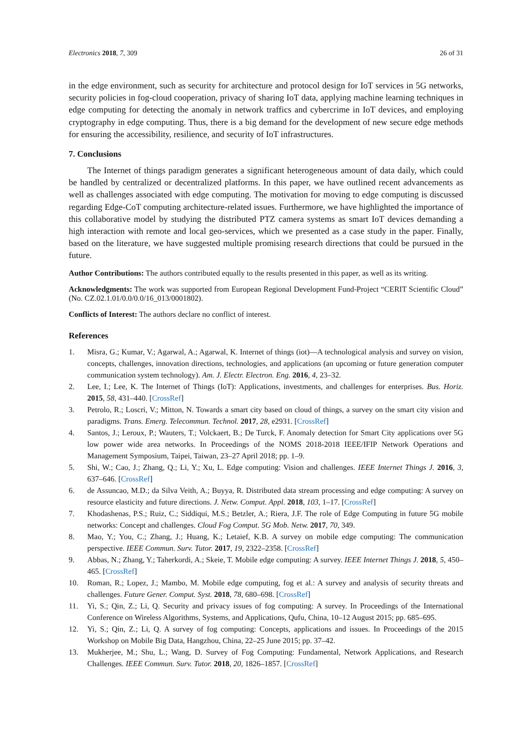Electronics 2018, 7, 309 26 of 31
in the edge environment, such as security for architecture and protocol design for IoT services in 5G networks, security policies in fog-cloud cooperation, privacy of sharing IoT data, applying machine learning techniques in edge computing for detecting the anomaly in network traffics and cybercrime in IoT devices, and employing cryptography in edge computing. Thus, there is a big demand for the development of new secure edge methods for ensuring the accessibility, resilience, and security of IoT infrastructures.
7. Conclusions
The Internet of things paradigm generates a significant heterogeneous amount of data daily, which could be handled by centralized or decentralized platforms. In this paper, we have outlined recent advancements as well as challenges associated with edge computing. The motivation for moving to edge computing is discussed regarding Edge-CoT computing architecture-related issues. Furthermore, we have highlighted the importance of this collaborative model by studying the distributed PTZ camera systems as smart IoT devices demanding a high interaction with remote and local geo-services, which we presented as a case study in the paper. Finally, based on the literature, we have suggested multiple promising research directions that could be pursued in the future.
Author Contributions: The authors contributed equally to the results presented in this paper, as well as its writing.
Acknowledgments: The work was supported from European Regional Development Fund-Project “CERIT Scientific Cloud” (No. CZ.02.1.01/0.0/0.0/16_013/0001802).
Conflicts of Interest: The authors declare no conflict of interest.
References
1. Misra, G.; Kumar, V.; Agarwal, A.; Agarwal, K. Internet of things (iot)—A technological analysis and survey on vision, concepts, challenges, innovation directions, technologies, and applications (an upcoming or future generation computer communication system technology). Am. J. Electr. Electron. Eng. 2016, 4, 23–32.
2. Lee, I.; Lee, K. The Internet of Things (IoT): Applications, investments, and challenges for enterprises. Bus. Horiz. 2015, 58, 431–440. [CrossRef]
3. Petrolo, R.; Loscri, V.; Mitton, N. Towards a smart city based on cloud of things, a survey on the smart city vision and paradigms. Trans. Emerg. Telecommun. Technol. 2017, 28, e2931. [CrossRef]
4. Santos, J.; Leroux, P.; Wauters, T.; Volckaert, B.; De Turck, F. Anomaly detection for Smart City applications over 5G low power wide area networks. In Proceedings of the NOMS 2018-2018 IEEE/IFIP Network Operations and Management Symposium, Taipei, Taiwan, 23–27 April 2018; pp. 1–9.
5. Shi, W.; Cao, J.; Zhang, Q.; Li, Y.; Xu, L. Edge computing: Vision and challenges. IEEE Internet Things J. 2016, 3, 637–646. [CrossRef]
6. de Assuncao, M.D.; da Silva Veith, A.; Buyya, R. Distributed data stream processing and edge computing: A survey on resource elasticity and future directions. J. Netw. Comput. Appl. 2018, 103, 1–17. [CrossRef]
7. Khodashenas, P.S.; Ruiz, C.; Siddiqui, M.S.; Betzler, A.; Riera, J.F. The role of Edge Computing in future 5G mobile networks: Concept and challenges. Cloud Fog Comput. 5G Mob. Netw. 2017, 70, 349.
8. Mao, Y.; You, C.; Zhang, J.; Huang, K.; Letaief, K.B. A survey on mobile edge computing: The communication perspective. IEEE Commun. Surv. Tutor. 2017, 19, 2322–2358. [CrossRef]
9. Abbas, N.; Zhang, Y.; Taherkordi, A.; Skeie, T. Mobile edge computing: A survey. IEEE Internet Things J. 2018, 5, 450–465. [CrossRef]
10. Roman, R.; Lopez, J.; Mambo, M. Mobile edge computing, fog et al.: A survey and analysis of security threats and challenges. Future Gener. Comput. Syst. 2018, 78, 680–698. [CrossRef]
11. Yi, S.; Qin, Z.; Li, Q. Security and privacy issues of fog computing: A survey. In Proceedings of the International Conference on Wireless Algorithms, Systems, and Applications, Qufu, China, 10–12 August 2015; pp. 685–695.
12. Yi, S.; Qin, Z.; Li, Q. A survey of fog computing: Concepts, applications and issues. In Proceedings of the 2015 Workshop on Mobile Big Data, Hangzhou, China, 22–25 June 2015; pp. 37–42.
13. Mukherjee, M.; Shu, L.; Wang, D. Survey of Fog Computing: Fundamental, Network Applications, and Research Challenges. IEEE Commun. Surv. Tutor. 2018, 20, 1826–1857. [CrossRef]